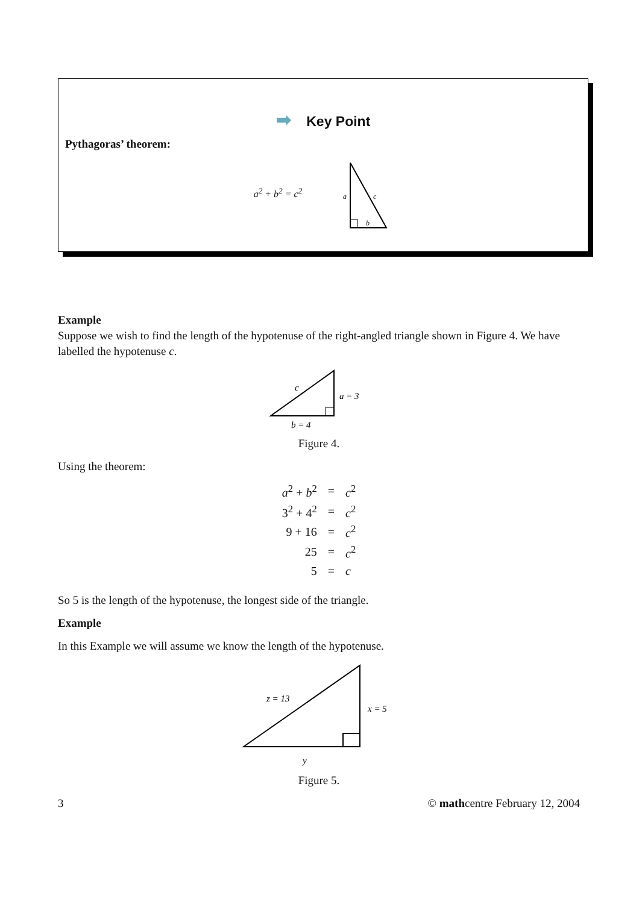➡ Key Point
Pythagoras’ theorem:
a<sup>2</sup> + b<sup>2</sup> = c<sup>2</sup>
a
c
b
Example
Suppose we wish to find the length of the hypotenuse of the right-angled triangle shown in Figure 4. We have labelled the hypotenuse c.
c
a = 3
b = 4
Figure 4.
Using the theorem:
| a<sup>2</sup> + b<sup>2</sup> | = | c<sup>2</sup> |
| 3<sup>2</sup> + 4<sup>2</sup> | = | c<sup>2</sup> |
| 9 + 16 | = | c<sup>2</sup> |
| 25 | = | c<sup>2</sup> |
| 5 | = | c |
So 5 is the length of the hypotenuse, the longest side of the triangle.
Example
In this Example we will assume we know the length of the hypotenuse.
z = 13
x = 5
y
Figure 5.
3 © mathcentre February 12, 2004